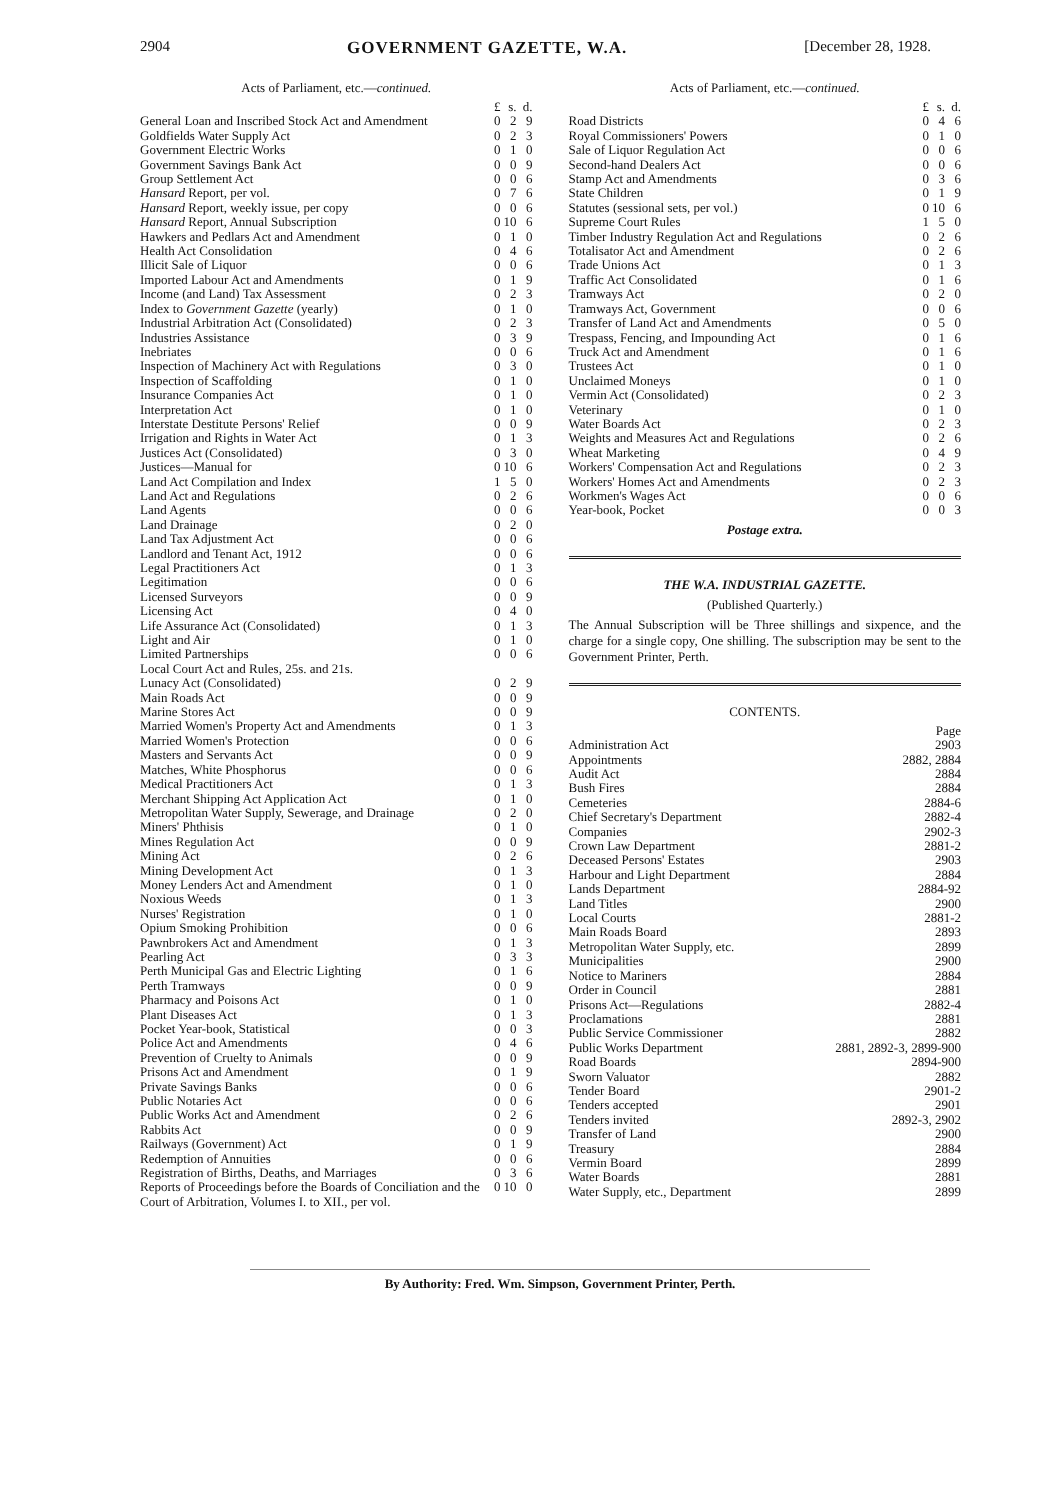2904 GOVERNMENT GAZETTE, W.A. [December 28, 1928.
Acts of Parliament, etc.—continued.
| | £ | s. | d. |
| General Loan and Inscribed Stock Act and Amendment | 0 | 2 | 9 |
| Goldfields Water Supply Act | 0 | 2 | 3 |
| Government Electric Works | 0 | 1 | 0 |
| Government Savings Bank Act | 0 | 0 | 9 |
| Group Settlement Act | 0 | 0 | 6 |
| Hansard Report, per vol. | 0 | 7 | 6 |
| Hansard Report, weekly issue, per copy | 0 | 0 | 6 |
| Hansard Report, Annual Subscription | 0 | 10 | 6 |
| Hawkers and Pedlars Act and Amendment | 0 | 1 | 0 |
| Health Act Consolidation | 0 | 4 | 6 |
| Illicit Sale of Liquor | 0 | 0 | 6 |
| Imported Labour Act and Amendments | 0 | 1 | 9 |
| Income (and Land) Tax Assessment | 0 | 2 | 3 |
| Index to Government Gazette (yearly) | 0 | 1 | 0 |
| Industrial Arbitration Act (Consolidated) | 0 | 2 | 3 |
| Industries Assistance | 0 | 3 | 9 |
| Inebriates | 0 | 0 | 6 |
| Inspection of Machinery Act with Regulations | 0 | 3 | 0 |
| Inspection of Scaffolding | 0 | 1 | 0 |
| Insurance Companies Act | 0 | 1 | 0 |
| Interpretation Act | 0 | 1 | 0 |
| Interstate Destitute Persons' Relief | 0 | 0 | 9 |
| Irrigation and Rights in Water Act | 0 | 1 | 3 |
| Justices Act (Consolidated) | 0 | 3 | 0 |
| Justices—Manual for | 0 | 10 | 6 |
| Land Act Compilation and Index | 1 | 5 | 0 |
| Land Act and Regulations | 0 | 2 | 6 |
| Land Agents | 0 | 0 | 6 |
| Land Drainage | 0 | 2 | 0 |
| Land Tax Adjustment Act | 0 | 0 | 6 |
| Landlord and Tenant Act, 1912 | 0 | 0 | 6 |
| Legal Practitioners Act | 0 | 1 | 3 |
| Legitimation | 0 | 0 | 6 |
| Licensed Surveyors | 0 | 0 | 9 |
| Licensing Act | 0 | 4 | 0 |
| Life Assurance Act (Consolidated) | 0 | 1 | 3 |
| Light and Air | 0 | 1 | 0 |
| Limited Partnerships | 0 | 0 | 6 |
| Local Court Act and Rules, 25s. and 21s. | | | |
| Lunacy Act (Consolidated) | 0 | 2 | 9 |
| Main Roads Act | 0 | 0 | 9 |
| Marine Stores Act | 0 | 0 | 9 |
| Married Women's Property Act and Amendments | 0 | 1 | 3 |
| Married Women's Protection | 0 | 0 | 6 |
| Masters and Servants Act | 0 | 0 | 9 |
| Matches, White Phosphorus | 0 | 0 | 6 |
| Medical Practitioners Act | 0 | 1 | 3 |
| Merchant Shipping Act Application Act | 0 | 1 | 0 |
| Metropolitan Water Supply, Sewerage, and Drainage | 0 | 2 | 0 |
| Miners' Phthisis | 0 | 1 | 0 |
| Mines Regulation Act | 0 | 0 | 9 |
| Mining Act | 0 | 2 | 6 |
| Mining Development Act | 0 | 1 | 3 |
| Money Lenders Act and Amendment | 0 | 1 | 0 |
| Noxious Weeds | 0 | 1 | 3 |
| Nurses' Registration | 0 | 1 | 0 |
| Opium Smoking Prohibition | 0 | 0 | 6 |
| Pawnbrokers Act and Amendment | 0 | 1 | 3 |
| Pearling Act | 0 | 3 | 3 |
| Perth Municipal Gas and Electric Lighting | 0 | 1 | 6 |
| Perth Tramways | 0 | 0 | 9 |
| Pharmacy and Poisons Act | 0 | 1 | 0 |
| Plant Diseases Act | 0 | 1 | 3 |
| Pocket Year-book, Statistical | 0 | 0 | 3 |
| Police Act and Amendments | 0 | 4 | 6 |
| Prevention of Cruelty to Animals | 0 | 0 | 9 |
| Prisons Act and Amendment | 0 | 1 | 9 |
| Private Savings Banks | 0 | 0 | 6 |
| Public Notaries Act | 0 | 0 | 6 |
| Public Works Act and Amendment | 0 | 2 | 6 |
| Rabbits Act | 0 | 0 | 9 |
| Railways (Government) Act | 0 | 1 | 9 |
| Redemption of Annuities | 0 | 0 | 6 |
| Registration of Births, Deaths, and Marriages | 0 | 3 | 6 |
| Reports of Proceedings before the Boards of Conciliation and the Court of Arbitration, Volumes I. to XII., per vol. | 0 | 10 | 0 |
Acts of Parliament, etc.—continued.
| | £ | s. | d. |
| Road Districts | 0 | 4 | 6 |
| Royal Commissioners' Powers | 0 | 1 | 0 |
| Sale of Liquor Regulation Act | 0 | 0 | 6 |
| Second-hand Dealers Act | 0 | 0 | 6 |
| Stamp Act and Amendments | 0 | 3 | 6 |
| State Children | 0 | 1 | 9 |
| Statutes (sessional sets, per vol.) | 0 | 10 | 6 |
| Supreme Court Rules | 1 | 5 | 0 |
| Timber Industry Regulation Act and Regulations | 0 | 2 | 6 |
| Totalisator Act and Amendment | 0 | 2 | 6 |
| Trade Unions Act | 0 | 1 | 3 |
| Traffic Act Consolidated | 0 | 1 | 6 |
| Tramways Act | 0 | 2 | 0 |
| Tramways Act, Government | 0 | 0 | 6 |
| Transfer of Land Act and Amendments | 0 | 5 | 0 |
| Trespass, Fencing, and Impounding Act | 0 | 1 | 6 |
| Truck Act and Amendment | 0 | 1 | 6 |
| Trustees Act | 0 | 1 | 0 |
| Unclaimed Moneys | 0 | 1 | 0 |
| Vermin Act (Consolidated) | 0 | 2 | 3 |
| Veterinary | 0 | 1 | 0 |
| Water Boards Act | 0 | 2 | 3 |
| Weights and Measures Act and Regulations | 0 | 2 | 6 |
| Wheat Marketing | 0 | 4 | 9 |
| Workers' Compensation Act and Regulations | 0 | 2 | 3 |
| Workers' Homes Act and Amendments | 0 | 2 | 3 |
| Workmen's Wages Act | 0 | 0 | 6 |
| Year-book, Pocket | 0 | 0 | 3 |
Postage extra.
THE W.A. INDUSTRIAL GAZETTE.
(Published Quarterly.)
The Annual Subscription will be Three shillings and sixpence, and the charge for a single copy, One shilling. The subscription may be sent to the Government Printer, Perth.
CONTENTS.
| | Page |
| Administration Act | 2903 |
| Appointments | 2882, 2884 |
| Audit Act | 2884 |
| Bush Fires | 2884 |
| Cemeteries | 2884-6 |
| Chief Secretary's Department | 2882-4 |
| Companies | 2902-3 |
| Crown Law Department | 2881-2 |
| Deceased Persons' Estates | 2903 |
| Harbour and Light Department | 2884 |
| Lands Department | 2884-92 |
| Land Titles | 2900 |
| Local Courts | 2881-2 |
| Main Roads Board | 2893 |
| Metropolitan Water Supply, etc. | 2899 |
| Municipalities | 2900 |
| Notice to Mariners | 2884 |
| Order in Council | 2881 |
| Prisons Act—Regulations | 2882-4 |
| Proclamations | 2881 |
| Public Service Commissioner | 2882 |
| Public Works Department | 2881, 2892-3, 2899-900 |
| Road Boards | 2894-900 |
| Sworn Valuator | 2882 |
| Tender Board | 2901-2 |
| Tenders accepted | 2901 |
| Tenders invited | 2892-3, 2902 |
| Transfer of Land | 2900 |
| Treasury | 2884 |
| Vermin Board | 2899 |
| Water Boards | 2881 |
| Water Supply, etc., Department | 2899 |
By Authority: Fred. Wm. Simpson, Government Printer, Perth.